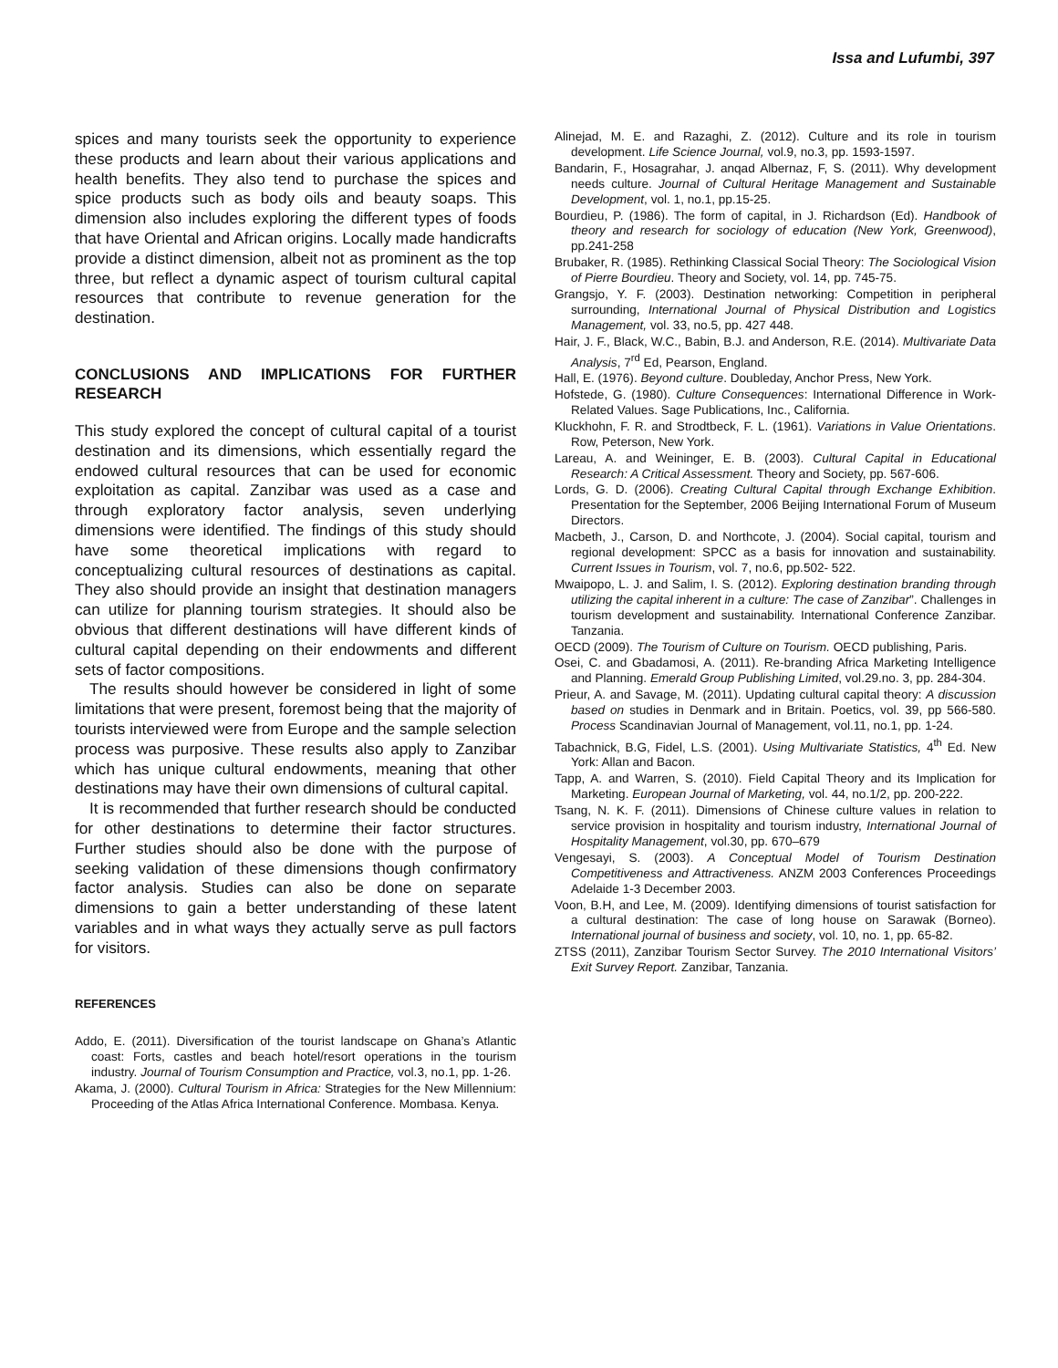Issa and Lufumbi, 397
spices and many tourists seek the opportunity to experience these products and learn about their various applications and health benefits. They also tend to purchase the spices and spice products such as body oils and beauty soaps. This dimension also includes exploring the different types of foods that have Oriental and African origins. Locally made handicrafts provide a distinct dimension, albeit not as prominent as the top three, but reflect a dynamic aspect of tourism cultural capital resources that contribute to revenue generation for the destination.
CONCLUSIONS AND IMPLICATIONS FOR FURTHER RESEARCH
This study explored the concept of cultural capital of a tourist destination and its dimensions, which essentially regard the endowed cultural resources that can be used for economic exploitation as capital. Zanzibar was used as a case and through exploratory factor analysis, seven underlying dimensions were identified. The findings of this study should have some theoretical implications with regard to conceptualizing cultural resources of destinations as capital. They also should provide an insight that destination managers can utilize for planning tourism strategies. It should also be obvious that different destinations will have different kinds of cultural capital depending on their endowments and different sets of factor compositions.
The results should however be considered in light of some limitations that were present, foremost being that the majority of tourists interviewed were from Europe and the sample selection process was purposive. These results also apply to Zanzibar which has unique cultural endowments, meaning that other destinations may have their own dimensions of cultural capital.
It is recommended that further research should be conducted for other destinations to determine their factor structures. Further studies should also be done with the purpose of seeking validation of these dimensions though confirmatory factor analysis. Studies can also be done on separate dimensions to gain a better understanding of these latent variables and in what ways they actually serve as pull factors for visitors.
REFERENCES
Addo, E. (2011). Diversification of the tourist landscape on Ghana’s Atlantic coast: Forts, castles and beach hotel/resort operations in the tourism industry. Journal of Tourism Consumption and Practice, vol.3, no.1, pp. 1-26.
Akama, J. (2000). Cultural Tourism in Africa: Strategies for the New Millennium: Proceeding of the Atlas Africa International Conference. Mombasa. Kenya.
Alinejad, M. E. and Razaghi, Z. (2012). Culture and its role in tourism development. Life Science Journal, vol.9, no.3, pp. 1593-1597.
Bandarin, F., Hosagrahar, J. anqad Albernaz, F, S. (2011). Why development needs culture. Journal of Cultural Heritage Management and Sustainable Development, vol. 1, no.1, pp.15-25.
Bourdieu, P. (1986). The form of capital, in J. Richardson (Ed). Handbook of theory and research for sociology of education (New York, Greenwood), pp.241-258
Brubaker, R. (1985). Rethinking Classical Social Theory: The Sociological Vision of Pierre Bourdieu. Theory and Society, vol. 14, pp. 745-75.
Grangsjo, Y. F. (2003). Destination networking: Competition in peripheral surrounding, International Journal of Physical Distribution and Logistics Management, vol. 33, no.5, pp. 427 448.
Hair, J. F., Black, W.C., Babin, B.J. and Anderson, R.E. (2014). Multivariate Data Analysis, 7<sup>rd</sup> Ed, Pearson, England.
Hall, E. (1976). Beyond culture. Doubleday, Anchor Press, New York.
Hofstede, G. (1980). Culture Consequences: International Difference in Work-Related Values. Sage Publications, Inc., California.
Kluckhohn, F. R. and Strodtbeck, F. L. (1961). Variations in Value Orientations. Row, Peterson, New York.
Lareau, A. and Weininger, E. B. (2003). Cultural Capital in Educational Research: A Critical Assessment. Theory and Society, pp. 567-606.
Lords, G. D. (2006). Creating Cultural Capital through Exchange Exhibition. Presentation for the September, 2006 Beijing International Forum of Museum Directors.
Macbeth, J., Carson, D. and Northcote, J. (2004). Social capital, tourism and regional development: SPCC as a basis for innovation and sustainability. Current Issues in Tourism, vol. 7, no.6, pp.502- 522.
Mwaipopo, L. J. and Salim, I. S. (2012). Exploring destination branding through utilizing the capital inherent in a culture: The case of Zanzibar”. Challenges in tourism development and sustainability. International Conference Zanzibar. Tanzania.
OECD (2009). The Tourism of Culture on Tourism. OECD publishing, Paris.
Osei, C. and Gbadamosi, A. (2011). Re-branding Africa Marketing Intelligence and Planning. Emerald Group Publishing Limited, vol.29.no. 3, pp. 284-304.
Prieur, A. and Savage, M. (2011). Updating cultural capital theory: A discussion based on studies in Denmark and in Britain. Poetics, vol. 39, pp 566-580. Process Scandinavian Journal of Management, vol.11, no.1, pp. 1-24.
Tabachnick, B.G, Fidel, L.S. (2001). Using Multivariate Statistics, 4<sup>th</sup> Ed. New York: Allan and Bacon.
Tapp, A. and Warren, S. (2010). Field Capital Theory and its Implication for Marketing. European Journal of Marketing, vol. 44, no.1/2, pp. 200-222.
Tsang, N. K. F. (2011). Dimensions of Chinese culture values in relation to service provision in hospitality and tourism industry, International Journal of Hospitality Management, vol.30, pp. 670–679
Vengesayi, S. (2003). A Conceptual Model of Tourism Destination Competitiveness and Attractiveness. ANZM 2003 Conferences Proceedings Adelaide 1-3 December 2003.
Voon, B.H, and Lee, M. (2009). Identifying dimensions of tourist satisfaction for a cultural destination: The case of long house on Sarawak (Borneo). International journal of business and society, vol. 10, no. 1, pp. 65-82.
ZTSS (2011), Zanzibar Tourism Sector Survey. The 2010 International Visitors’ Exit Survey Report. Zanzibar, Tanzania.